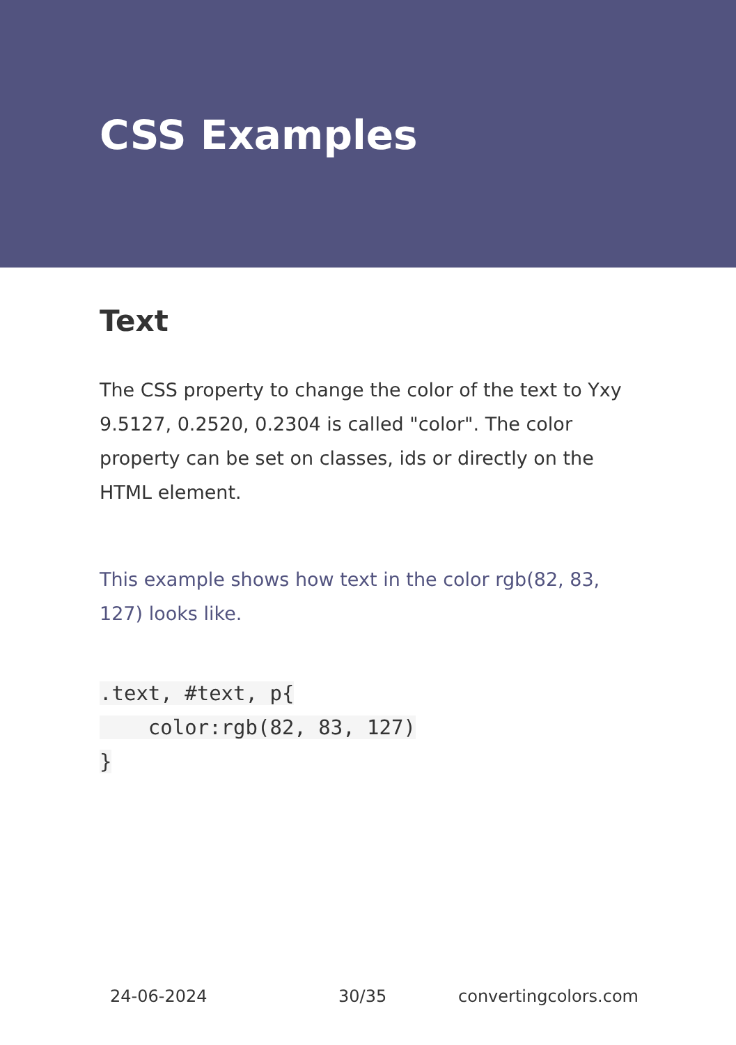CSS Examples
Text
The CSS property to change the color of the text to Yxy 9.5127, 0.2520, 0.2304 is called "color". The color property can be set on classes, ids or directly on the HTML element.
This example shows how text in the color rgb(82, 83, 127) looks like.
.text, #text, p{
    color:rgb(82, 83, 127)
}
24-06-2024 30/35 convertingcolors.com